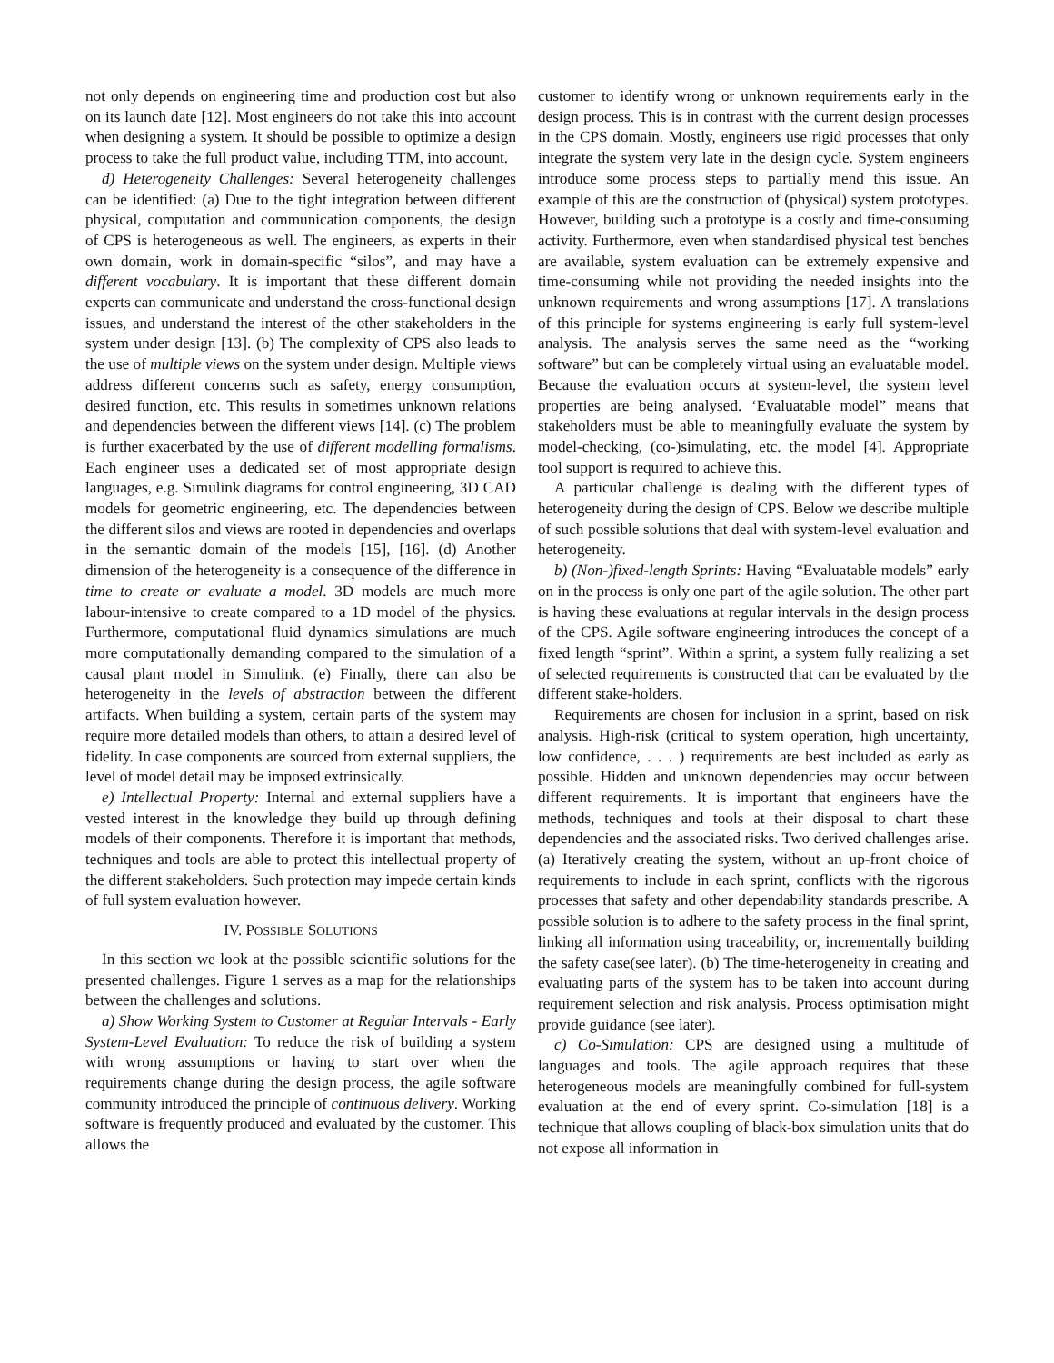not only depends on engineering time and production cost but also on its launch date [12]. Most engineers do not take this into account when designing a system. It should be possible to optimize a design process to take the full product value, including TTM, into account.
d) Heterogeneity Challenges: Several heterogeneity challenges can be identified: (a) Due to the tight integration between different physical, computation and communication components, the design of CPS is heterogeneous as well. The engineers, as experts in their own domain, work in domain-specific “silos”, and may have a different vocabulary. It is important that these different domain experts can communicate and understand the cross-functional design issues, and understand the interest of the other stakeholders in the system under design [13]. (b) The complexity of CPS also leads to the use of multiple views on the system under design. Multiple views address different concerns such as safety, energy consumption, desired function, etc. This results in sometimes unknown relations and dependencies between the different views [14]. (c) The problem is further exacerbated by the use of different modelling formalisms. Each engineer uses a dedicated set of most appropriate design languages, e.g. Simulink diagrams for control engineering, 3D CAD models for geometric engineering, etc. The dependencies between the different silos and views are rooted in dependencies and overlaps in the semantic domain of the models [15], [16]. (d) Another dimension of the heterogeneity is a consequence of the difference in time to create or evaluate a model. 3D models are much more labour-intensive to create compared to a 1D model of the physics. Furthermore, computational fluid dynamics simulations are much more computationally demanding compared to the simulation of a causal plant model in Simulink. (e) Finally, there can also be heterogeneity in the levels of abstraction between the different artifacts. When building a system, certain parts of the system may require more detailed models than others, to attain a desired level of fidelity. In case components are sourced from external suppliers, the level of model detail may be imposed extrinsically.
e) Intellectual Property: Internal and external suppliers have a vested interest in the knowledge they build up through defining models of their components. Therefore it is important that methods, techniques and tools are able to protect this intellectual property of the different stakeholders. Such protection may impede certain kinds of full system evaluation however.
IV. POSSIBLE SOLUTIONS
In this section we look at the possible scientific solutions for the presented challenges. Figure 1 serves as a map for the relationships between the challenges and solutions.
a) Show Working System to Customer at Regular Intervals - Early System-Level Evaluation: To reduce the risk of building a system with wrong assumptions or having to start over when the requirements change during the design process, the agile software community introduced the principle of continuous delivery. Working software is frequently produced and evaluated by the customer. This allows the
customer to identify wrong or unknown requirements early in the design process. This is in contrast with the current design processes in the CPS domain. Mostly, engineers use rigid processes that only integrate the system very late in the design cycle. System engineers introduce some process steps to partially mend this issue. An example of this are the construction of (physical) system prototypes. However, building such a prototype is a costly and time-consuming activity. Furthermore, even when standardised physical test benches are available, system evaluation can be extremely expensive and time-consuming while not providing the needed insights into the unknown requirements and wrong assumptions [17]. A translations of this principle for systems engineering is early full system-level analysis. The analysis serves the same need as the “working software” but can be completely virtual using an evaluatable model. Because the evaluation occurs at system-level, the system level properties are being analysed. ‘Evaluatable model” means that stakeholders must be able to meaningfully evaluate the system by model-checking, (co-)simulating, etc. the model [4]. Appropriate tool support is required to achieve this.
A particular challenge is dealing with the different types of heterogeneity during the design of CPS. Below we describe multiple of such possible solutions that deal with system-level evaluation and heterogeneity.
b) (Non-)fixed-length Sprints: Having “Evaluatable models” early on in the process is only one part of the agile solution. The other part is having these evaluations at regular intervals in the design process of the CPS. Agile software engineering introduces the concept of a fixed length “sprint”. Within a sprint, a system fully realizing a set of selected requirements is constructed that can be evaluated by the different stake-holders.
Requirements are chosen for inclusion in a sprint, based on risk analysis. High-risk (critical to system operation, high uncertainty, low confidence, . . . ) requirements are best included as early as possible. Hidden and unknown dependencies may occur between different requirements. It is important that engineers have the methods, techniques and tools at their disposal to chart these dependencies and the associated risks. Two derived challenges arise. (a) Iteratively creating the system, without an up-front choice of requirements to include in each sprint, conflicts with the rigorous processes that safety and other dependability standards prescribe. A possible solution is to adhere to the safety process in the final sprint, linking all information using traceability, or, incrementally building the safety case(see later). (b) The time-heterogeneity in creating and evaluating parts of the system has to be taken into account during requirement selection and risk analysis. Process optimisation might provide guidance (see later).
c) Co-Simulation: CPS are designed using a multitude of languages and tools. The agile approach requires that these heterogeneous models are meaningfully combined for full-system evaluation at the end of every sprint. Co-simulation [18] is a technique that allows coupling of black-box simulation units that do not expose all information in